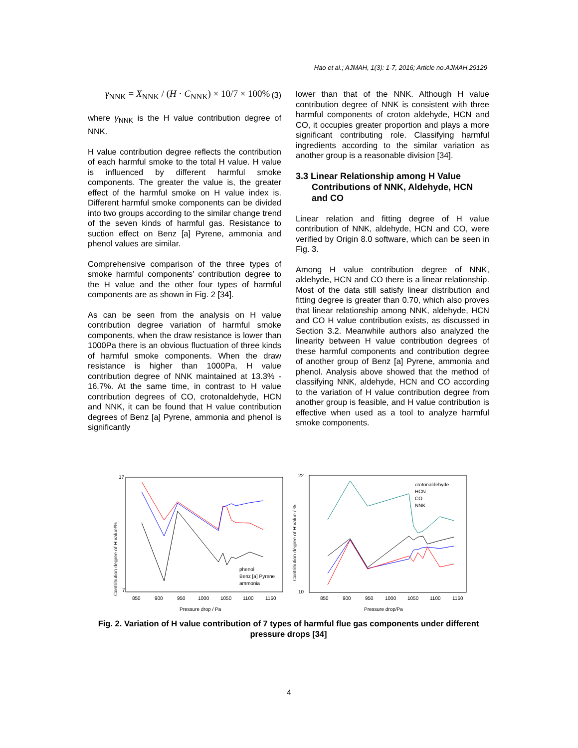Hao et al.; AJMAH, 1(3): 1-7, 2016; Article no.AJMAH.29129
γ<sub>NNK</sub> = X<sub>NNK</sub> / (H · C<sub>NNK</sub>) × 10/7 × 100% (3)
where γ<sub>NNK</sub> is the H value contribution degree of NNK.
H value contribution degree reflects the contribution of each harmful smoke to the total H value. H value is influenced by different harmful smoke components. The greater the value is, the greater effect of the harmful smoke on H value index is. Different harmful smoke components can be divided into two groups according to the similar change trend of the seven kinds of harmful gas. Resistance to suction effect on Benz [a] Pyrene, ammonia and phenol values are similar.
Comprehensive comparison of the three types of smoke harmful components’ contribution degree to the H value and the other four types of harmful components are as shown in Fig. 2 [34].
As can be seen from the analysis on H value contribution degree variation of harmful smoke components, when the draw resistance is lower than 1000Pa there is an obvious fluctuation of three kinds of harmful smoke components. When the draw resistance is higher than 1000Pa, H value contribution degree of NNK maintained at 13.3% - 16.7%. At the same time, in contrast to H value contribution degrees of CO, crotonaldehyde, HCN and NNK, it can be found that H value contribution degrees of Benz [a] Pyrene, ammonia and phenol is significantly
lower than that of the NNK. Although H value contribution degree of NNK is consistent with three harmful components of croton aldehyde, HCN and CO, it occupies greater proportion and plays a more significant contributing role. Classifying harmful ingredients according to the similar variation as another group is a reasonable division [34].
3.3 Linear Relationship among H Value Contributions of NNK, Aldehyde, HCN and CO
Linear relation and fitting degree of H value contribution of NNK, aldehyde, HCN and CO, were verified by Origin 8.0 software, which can be seen in Fig. 3.
Among H value contribution degree of NNK, aldehyde, HCN and CO there is a linear relationship. Most of the data still satisfy linear distribution and fitting degree is greater than 0.70, which also proves that linear relationship among NNK, aldehyde, HCN and CO H value contribution exists, as discussed in Section 3.2. Meanwhile authors also analyzed the linearity between H value contribution degrees of these harmful components and contribution degree of another group of Benz [a] Pyrene, ammonia and phenol. Analysis above showed that the method of classifying NNK, aldehyde, HCN and CO according to the variation of H value contribution degree from another group is feasible, and H value contribution is effective when used as a tool to analyze harmful smoke components.
17
7
Contribution degree of H value/%
850
900
950
1000
1050
1100
1150
Pressure drop / Pa
phenol
Benz [a] Pyrene
ammonia
22
10
Contribution degree of H value / %
850
900
950
1000
1050
1100
1150
Pressure drop/Pa
crotonaldehyde
HCN
CO
NNK
Fig. 2. Variation of H value contribution of 7 types of harmful flue gas components under different pressure drops [34]
4